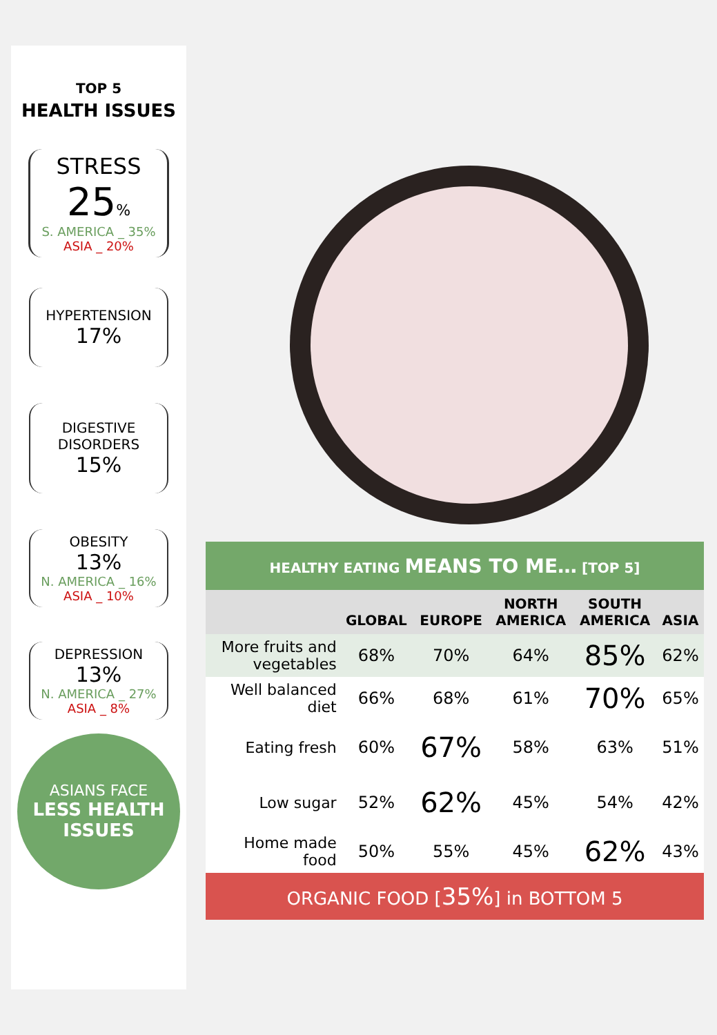TOP 5
HEALTH ISSUES
STRESS
25%
S. AMERICA _ 35%
ASIA _ 20%
HYPERTENSION
17%
DIGESTIVE
DISORDERS
15%
OBESITY
13%
N. AMERICA _ 16%
ASIA _ 10%
DEPRESSION
13%
N. AMERICA _ 27%
ASIA _ 8%
ASIANS FACE
LESS HEALTH
ISSUES
| HEALTHY EATING MEANS TO ME… [TOP 5] | | | | | |
| | GLOBAL | EUROPE | NORTH AMERICA | SOUTH AMERICA | ASIA |
| More fruits and vegetables | 68% | 70% | 64% | 85% | 62% |
| Well balanced diet | 66% | 68% | 61% | 70% | 65% |
| Eating fresh | 60% | 67% | 58% | 63% | 51% |
| Low sugar | 52% | 62% | 45% | 54% | 42% |
| Home made food | 50% | 55% | 45% | 62% | 43% |
ORGANIC FOOD [35%] in BOTTOM 5